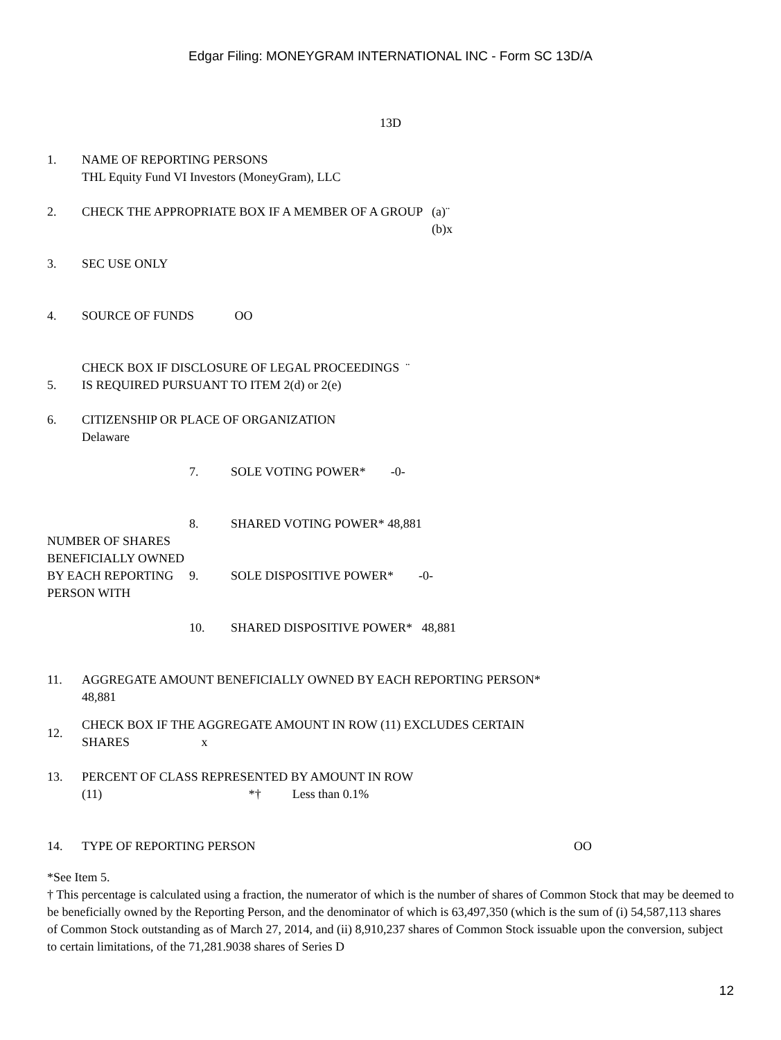Edgar Filing: MONEYGRAM INTERNATIONAL INC - Form SC 13D/A
13D
| 1. | NAME OF REPORTING PERSONS THL Equity Fund VI Investors (MoneyGram), LLC | |
| 2. | CHECK THE APPROPRIATE BOX IF A MEMBER OF A GROUP | (a)¨ (b)x |
| 3. | SEC USE ONLY | |
| 4. | SOURCE OF FUNDS OO | |
| 5. | CHECK BOX IF DISCLOSURE OF LEGAL PROCEEDINGS ¨ IS REQUIRED PURSUANT TO ITEM 2(d) or 2(e) | |
| 6. | CITIZENSHIP OR PLACE OF ORGANIZATION Delaware | |
| NUMBER OF SHARES BENEFICIALLY OWNED BY EACH REPORTING PERSON WITH | 7. | SOLE VOTING POWER* -0- |
| | 8. | SHARED VOTING POWER* 48,881 |
| | 9. | SOLE DISPOSITIVE POWER* -0- |
| | 10. | SHARED DISPOSITIVE POWER* 48,881 |
| 11. | AGGREGATE AMOUNT BENEFICIALLY OWNED BY EACH REPORTING PERSON* 48,881 |
| 12. | CHECK BOX IF THE AGGREGATE AMOUNT IN ROW (11) EXCLUDES CERTAIN SHARES x |
| 13. | PERCENT OF CLASS REPRESENTED BY AMOUNT IN ROW (11) *† Less than 0.1% |
| 14. | TYPE OF REPORTING PERSON OO |
*See Item 5.
† This percentage is calculated using a fraction, the numerator of which is the number of shares of Common Stock that may be deemed to be beneficially owned by the Reporting Person, and the denominator of which is 63,497,350 (which is the sum of (i) 54,587,113 shares of Common Stock outstanding as of March 27, 2014, and (ii) 8,910,237 shares of Common Stock issuable upon the conversion, subject to certain limitations, of the 71,281.9038 shares of Series D
12